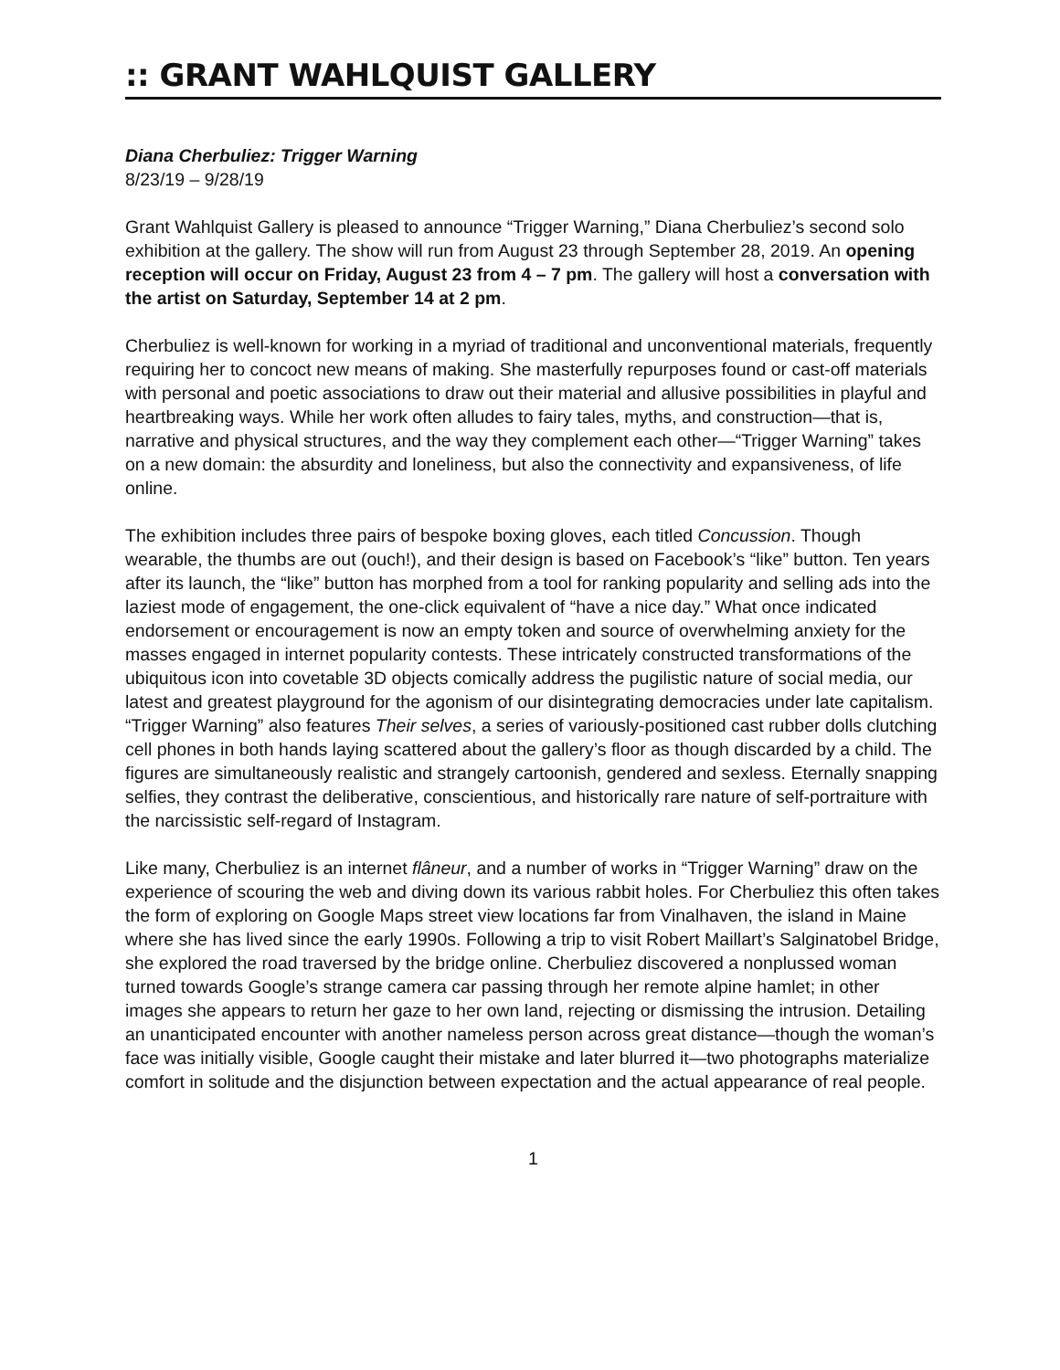:: GRANT WAHLQUIST GALLERY
Diana Cherbuliez: Trigger Warning
8/23/19 – 9/28/19
Grant Wahlquist Gallery is pleased to announce “Trigger Warning,” Diana Cherbuliez’s second solo exhibition at the gallery. The show will run from August 23 through September 28, 2019. An opening reception will occur on Friday, August 23 from 4 – 7 pm. The gallery will host a conversation with the artist on Saturday, September 14 at 2 pm.
Cherbuliez is well-known for working in a myriad of traditional and unconventional materials, frequently requiring her to concoct new means of making. She masterfully repurposes found or cast-off materials with personal and poetic associations to draw out their material and allusive possibilities in playful and heartbreaking ways. While her work often alludes to fairy tales, myths, and construction—that is, narrative and physical structures, and the way they complement each other—“Trigger Warning” takes on a new domain: the absurdity and loneliness, but also the connectivity and expansiveness, of life online.
The exhibition includes three pairs of bespoke boxing gloves, each titled Concussion. Though wearable, the thumbs are out (ouch!), and their design is based on Facebook’s “like” button. Ten years after its launch, the “like” button has morphed from a tool for ranking popularity and selling ads into the laziest mode of engagement, the one-click equivalent of “have a nice day.” What once indicated endorsement or encouragement is now an empty token and source of overwhelming anxiety for the masses engaged in internet popularity contests. These intricately constructed transformations of the ubiquitous icon into covetable 3D objects comically address the pugilistic nature of social media, our latest and greatest playground for the agonism of our disintegrating democracies under late capitalism. “Trigger Warning” also features Their selves, a series of variously-positioned cast rubber dolls clutching cell phones in both hands laying scattered about the gallery’s floor as though discarded by a child. The figures are simultaneously realistic and strangely cartoonish, gendered and sexless. Eternally snapping selfies, they contrast the deliberative, conscientious, and historically rare nature of self-portraiture with the narcissistic self-regard of Instagram.
Like many, Cherbuliez is an internet flâneur, and a number of works in “Trigger Warning” draw on the experience of scouring the web and diving down its various rabbit holes. For Cherbuliez this often takes the form of exploring on Google Maps street view locations far from Vinalhaven, the island in Maine where she has lived since the early 1990s. Following a trip to visit Robert Maillart’s Salginatobel Bridge, she explored the road traversed by the bridge online. Cherbuliez discovered a nonplussed woman turned towards Google’s strange camera car passing through her remote alpine hamlet; in other images she appears to return her gaze to her own land, rejecting or dismissing the intrusion. Detailing an unanticipated encounter with another nameless person across great distance—though the woman’s face was initially visible, Google caught their mistake and later blurred it—two photographs materialize comfort in solitude and the disjunction between expectation and the actual appearance of real people.
1